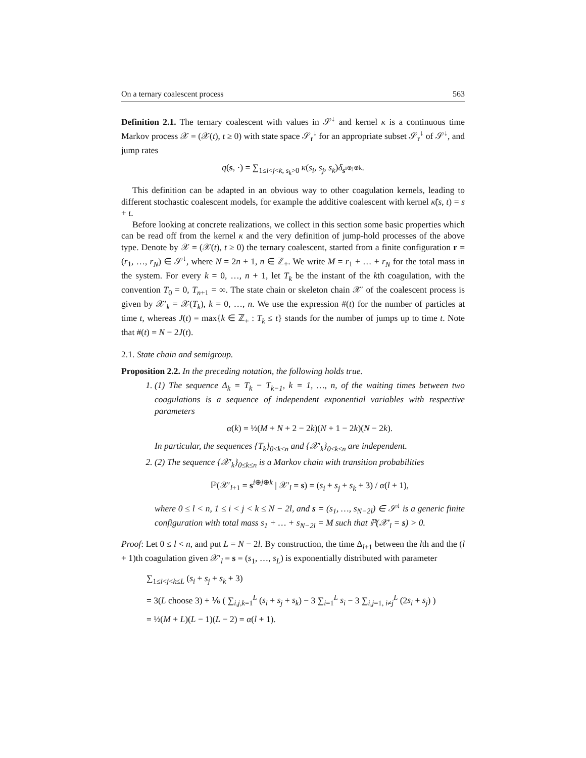On a ternary coalescent process 563
Definition 2.1. The ternary coalescent with values in 𝒮<sup>↓</sup> and kernel κ is a continuous time Markov process 𝒳 = (𝒳(t), t ≥ 0) with state space 𝒮<sub>r</sub><sup>↓</sup> for an appropriate subset 𝒮<sub>r</sub><sup>↓</sup> of 𝒮<sup>↓</sup>, and jump rates
q(s, ·) = ∑<sub>1≤i<j<k, s<sub>k</sub>>0</sub> κ(s<sub>i</sub>, s<sub>j</sub>, s<sub>k</sub>)δ<sub>s<sup>i⊕j⊕k</sup></sub>.
This definition can be adapted in an obvious way to other coagulation kernels, leading to different stochastic coalescent models, for example the additive coalescent with kernel κ̃(s, t) = s + t.
Before looking at concrete realizations, we collect in this section some basic properties which can be read off from the kernel κ and the very definition of jump-hold processes of the above type. Denote by 𝒳 = (𝒳(t), t ≥ 0) the ternary coalescent, started from a finite configuration r = (r<sub>1</sub>, …, r<sub>N</sub>) ∈ 𝒮<sup>↓</sup>, where N = 2n + 1, n ∈ ℤ<sub>+</sub>. We write M = r<sub>1</sub> + … + r<sub>N</sub> for the total mass in the system. For every k = 0, …, n + 1, let T<sub>k</sub> be the instant of the kth coagulation, with the convention T<sub>0</sub> = 0, T<sub>n+1</sub> = ∞. The state chain or skeleton chain 𝒳′ of the coalescent process is given by 𝒳′<sub>k</sub> = 𝒳(T<sub>k</sub>), k = 0, …, n. We use the expression #(t) for the number of particles at time t, whereas J(t) = max{k ∈ ℤ<sub>+</sub> : T<sub>k</sub> ≤ t} stands for the number of jumps up to time t. Note that #(t) = N − 2J(t).
2.1. State chain and semigroup.
Proposition 2.2. In the preceding notation, the following holds true.
1. (1) The sequence Δ<sub>k</sub> = T<sub>k</sub> − T<sub>k−1</sub>, k = 1, …, n, of the waiting times between two coagulations is a sequence of independent exponential variables with respective parameters
α(k) = ½(M + N + 2 − 2k)(N + 1 − 2k)(N − 2k).
In particular, the sequences {T<sub>k</sub>}<sub>0≤k≤n</sub> and {𝒳′<sub>k</sub>}<sub>0≤k≤n</sub> are independent.
2. (2) The sequence {𝒳′<sub>k</sub>}<sub>0≤k≤n</sub> is a Markov chain with transition probabilities
ℙ(𝒳′<sub>l+1</sub> = s<sup>i⊕j⊕k</sup> | 𝒳′<sub>l</sub> = s) = (s<sub>i</sub> + s<sub>j</sub> + s<sub>k</sub> + 3) / α(l + 1),
where 0 ≤ l < n, 1 ≤ i < j < k ≤ N − 2l, and s = (s<sub>1</sub>, …, s<sub>N−2l</sub>) ∈ 𝒮<sup>↓</sup> is a generic finite configuration with total mass s<sub>1</sub> + … + s<sub>N−2l</sub> = M such that ℙ(𝒳′<sub>l</sub> = s) > 0.
Proof: Let 0 ≤ l < n, and put L = N − 2l. By construction, the time Δ<sub>l+1</sub> between the lth and the (l + 1)th coagulation given 𝒳′<sub>l</sub> = s = (s<sub>1</sub>, …, s<sub>L</sub>) is exponentially distributed with parameter
∑<sub>1≤i<j<k≤L</sub> (s<sub>i</sub> + s<sub>j</sub> + s<sub>k</sub> + 3)
= 3(L choose 3) + ⅙ ( ∑<sub>i,j,k=1</sub><sup>L</sup> (s<sub>i</sub> + s<sub>j</sub> + s<sub>k</sub>) − 3 ∑<sub>i=1</sub><sup>L</sup> s<sub>i</sub> − 3 ∑<sub>i,j=1, i≠j</sub><sup>L</sup> (2s<sub>i</sub> + s<sub>j</sub>) )
= ½(M + L)(L − 1)(L − 2) = α(l + 1).